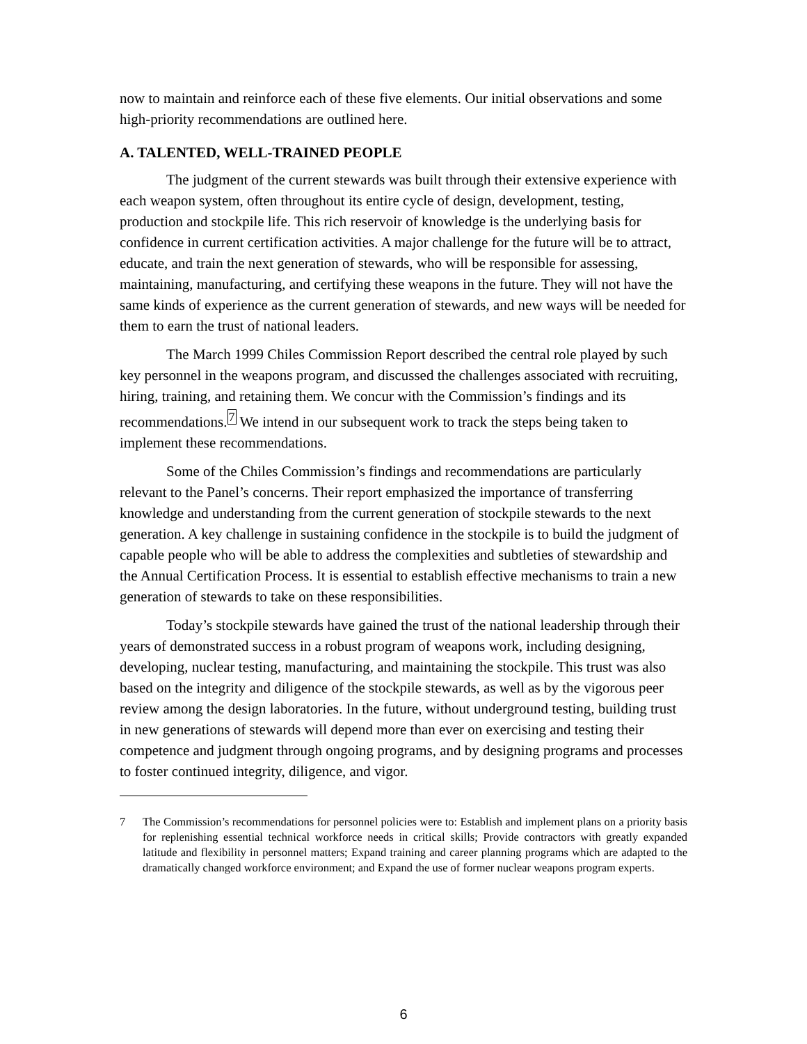now to maintain and reinforce each of these five elements. Our initial observations and some high-priority recommendations are outlined here.
A. TALENTED, WELL-TRAINED PEOPLE
The judgment of the current stewards was built through their extensive experience with each weapon system, often throughout its entire cycle of design, development, testing, production and stockpile life. This rich reservoir of knowledge is the underlying basis for confidence in current certification activities. A major challenge for the future will be to attract, educate, and train the next generation of stewards, who will be responsible for assessing, maintaining, manufacturing, and certifying these weapons in the future. They will not have the same kinds of experience as the current generation of stewards, and new ways will be needed for them to earn the trust of national leaders.
The March 1999 Chiles Commission Report described the central role played by such key personnel in the weapons program, and discussed the challenges associated with recruiting, hiring, training, and retaining them. We concur with the Commission’s findings and its recommendations.<sup>7</sup> We intend in our subsequent work to track the steps being taken to implement these recommendations.
Some of the Chiles Commission’s findings and recommendations are particularly relevant to the Panel’s concerns. Their report emphasized the importance of transferring knowledge and understanding from the current generation of stockpile stewards to the next generation. A key challenge in sustaining confidence in the stockpile is to build the judgment of capable people who will be able to address the complexities and subtleties of stewardship and the Annual Certification Process. It is essential to establish effective mechanisms to train a new generation of stewards to take on these responsibilities.
Today’s stockpile stewards have gained the trust of the national leadership through their years of demonstrated success in a robust program of weapons work, including designing, developing, nuclear testing, manufacturing, and maintaining the stockpile. This trust was also based on the integrity and diligence of the stockpile stewards, as well as by the vigorous peer review among the design laboratories. In the future, without underground testing, building trust in new generations of stewards will depend more than ever on exercising and testing their competence and judgment through ongoing programs, and by designing programs and processes to foster continued integrity, diligence, and vigor.
7 The Commission’s recommendations for personnel policies were to: Establish and implement plans on a priority basis for replenishing essential technical workforce needs in critical skills; Provide contractors with greatly expanded latitude and flexibility in personnel matters; Expand training and career planning programs which are adapted to the dramatically changed workforce environment; and Expand the use of former nuclear weapons program experts.
6